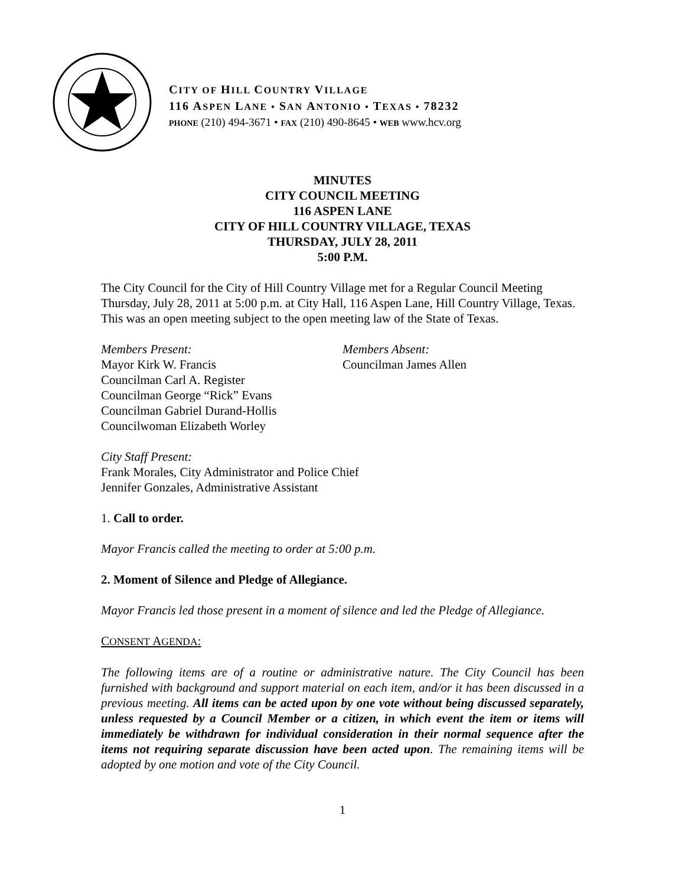CITY OF HILL COUNTRY VILLAGE
116 ASPEN LANE • SAN ANTONIO • TEXAS • 78232
PHONE (210) 494-3671 • FAX (210) 490-8645 • WEB www.hcv.org
MINUTES
CITY COUNCIL MEETING
116 ASPEN LANE
CITY OF HILL COUNTRY VILLAGE, TEXAS
THURSDAY, JULY 28, 2011
5:00 P.M.
The City Council for the City of Hill Country Village met for a Regular Council Meeting Thursday, July 28, 2011 at 5:00 p.m. at City Hall, 116 Aspen Lane, Hill Country Village, Texas. This was an open meeting subject to the open meeting law of the State of Texas.
Members Present:
Mayor Kirk W. Francis
Councilman Carl A. Register
Councilman George “Rick” Evans
Councilman Gabriel Durand-Hollis
Councilwoman Elizabeth Worley
Members Absent:
Councilman James Allen
City Staff Present:
Frank Morales, City Administrator and Police Chief
Jennifer Gonzales, Administrative Assistant
1. Call to order.
Mayor Francis called the meeting to order at 5:00 p.m.
2. Moment of Silence and Pledge of Allegiance.
Mayor Francis led those present in a moment of silence and led the Pledge of Allegiance.
CONSENT AGENDA:
The following items are of a routine or administrative nature. The City Council has been furnished with background and support material on each item, and/or it has been discussed in a previous meeting. All items can be acted upon by one vote without being discussed separately, unless requested by a Council Member or a citizen, in which event the item or items will immediately be withdrawn for individual consideration in their normal sequence after the items not requiring separate discussion have been acted upon. The remaining items will be adopted by one motion and vote of the City Council.
1